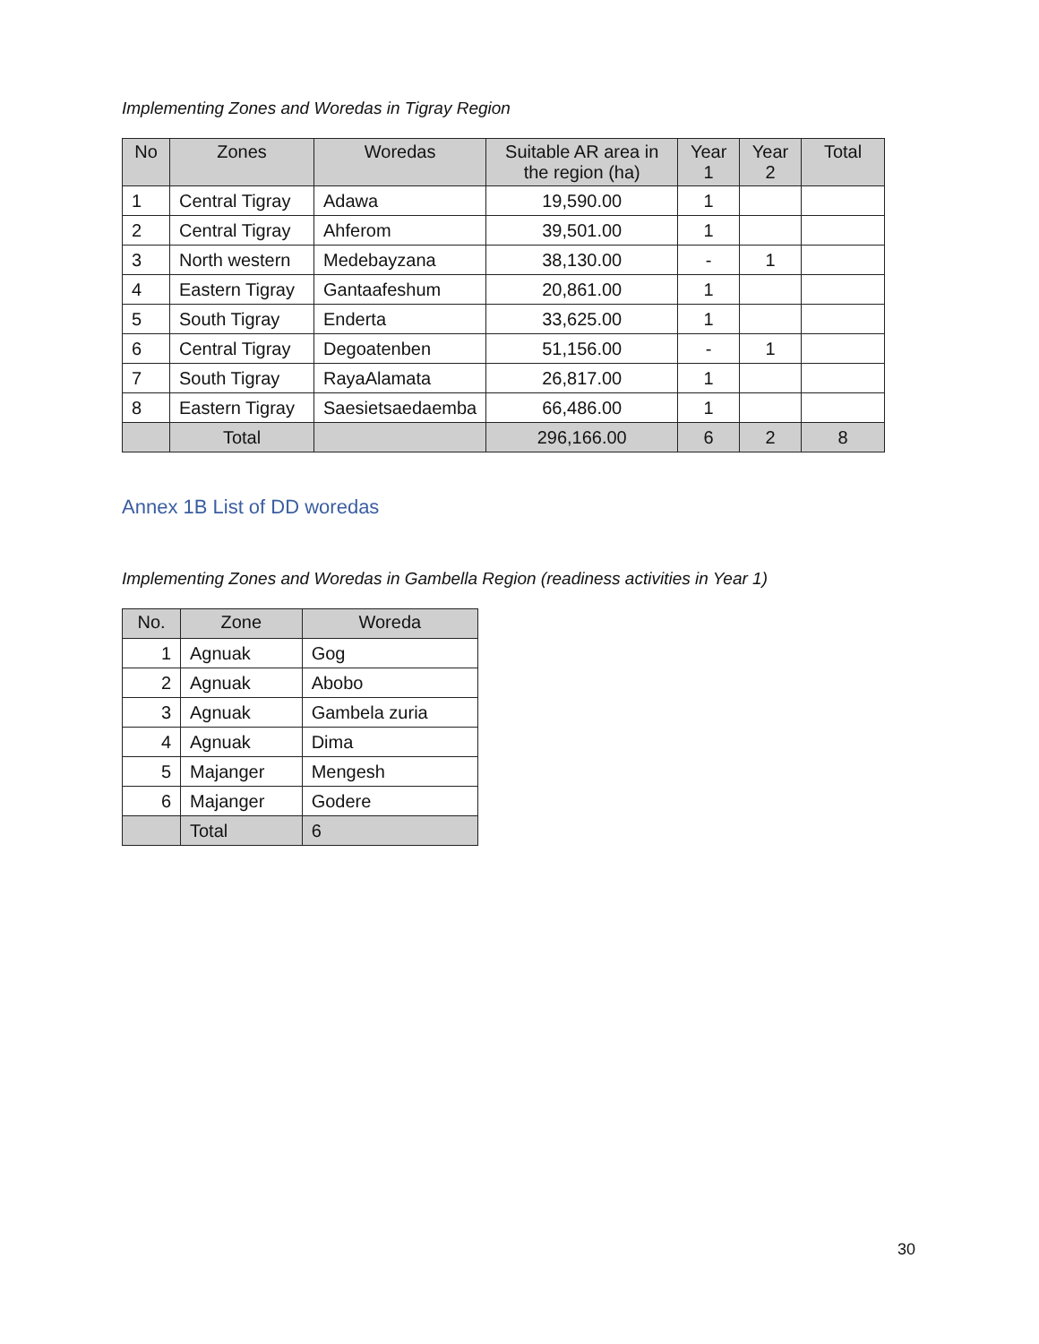Implementing Zones and Woredas in Tigray Region
| No | Zones | Woredas | Suitable AR area in the region (ha) | Year 1 | Year 2 | Total |
| --- | --- | --- | --- | --- | --- | --- |
| 1 | Central Tigray | Adawa | 19,590.00 | 1 | | |
| 2 | Central Tigray | Ahferom | 39,501.00 | 1 | | |
| 3 | North western | Medebayzana | 38,130.00 | - | 1 | |
| 4 | Eastern Tigray | Gantaafeshum | 20,861.00 | 1 | | |
| 5 | South Tigray | Enderta | 33,625.00 | 1 | | |
| 6 | Central Tigray | Degoatenben | 51,156.00 | - | 1 | |
| 7 | South Tigray | RayaAlamata | 26,817.00 | 1 | | |
| 8 | Eastern Tigray | Saesietsaedaemba | 66,486.00 | 1 | | |
| | Total | | 296,166.00 | 6 | 2 | 8 |
Annex 1B List of DD woredas
Implementing Zones and Woredas in Gambella Region (readiness activities in Year 1)
| No. | Zone | Woreda |
| --- | --- | --- |
| 1 | Agnuak | Gog |
| 2 | Agnuak | Abobo |
| 3 | Agnuak | Gambela zuria |
| 4 | Agnuak | Dima |
| 5 | Majanger | Mengesh |
| 6 | Majanger | Godere |
| | Total | 6 |
30